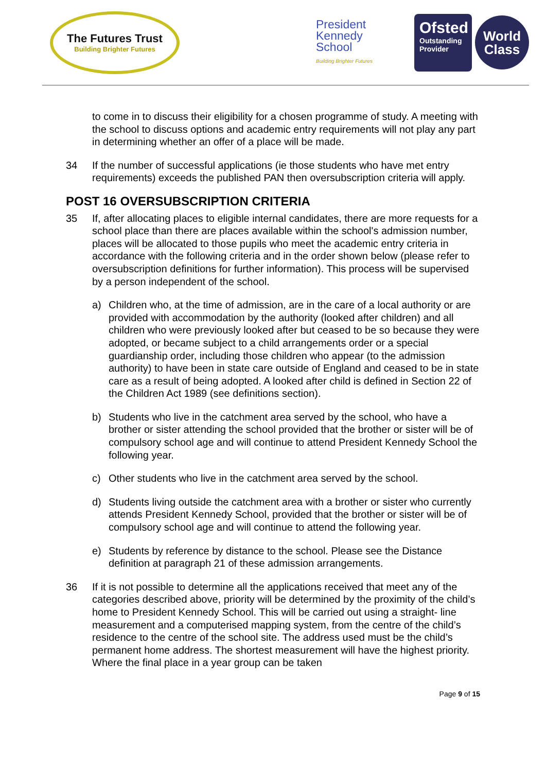The Futures Trust
Building Brighter Futures
President
Kennedy
School
Building Brighter Futures
Ofsted
Outstanding
Provider
World
Class
to come in to discuss their eligibility for a chosen programme of study. A meeting with the school to discuss options and academic entry requirements will not play any part in determining whether an offer of a place will be made.
34 If the number of successful applications (ie those students who have met entry requirements) exceeds the published PAN then oversubscription criteria will apply.
POST 16 OVERSUBSCRIPTION CRITERIA
35 If, after allocating places to eligible internal candidates, there are more requests for a school place than there are places available within the school's admission number, places will be allocated to those pupils who meet the academic entry criteria in accordance with the following criteria and in the order shown below (please refer to oversubscription definitions for further information). This process will be supervised by a person independent of the school.
a) Children who, at the time of admission, are in the care of a local authority or are provided with accommodation by the authority (looked after children) and all children who were previously looked after but ceased to be so because they were adopted, or became subject to a child arrangements order or a special guardianship order, including those children who appear (to the admission authority) to have been in state care outside of England and ceased to be in state care as a result of being adopted. A looked after child is defined in Section 22 of the Children Act 1989 (see definitions section).
b) Students who live in the catchment area served by the school, who have a brother or sister attending the school provided that the brother or sister will be of compulsory school age and will continue to attend President Kennedy School the following year.
c) Other students who live in the catchment area served by the school.
d) Students living outside the catchment area with a brother or sister who currently attends President Kennedy School, provided that the brother or sister will be of compulsory school age and will continue to attend the following year.
e) Students by reference by distance to the school. Please see the Distance definition at paragraph 21 of these admission arrangements.
36 If it is not possible to determine all the applications received that meet any of the categories described above, priority will be determined by the proximity of the child’s home to President Kennedy School. This will be carried out using a straight- line measurement and a computerised mapping system, from the centre of the child’s residence to the centre of the school site. The address used must be the child’s permanent home address. The shortest measurement will have the highest priority. Where the final place in a year group can be taken
Page 9 of 15